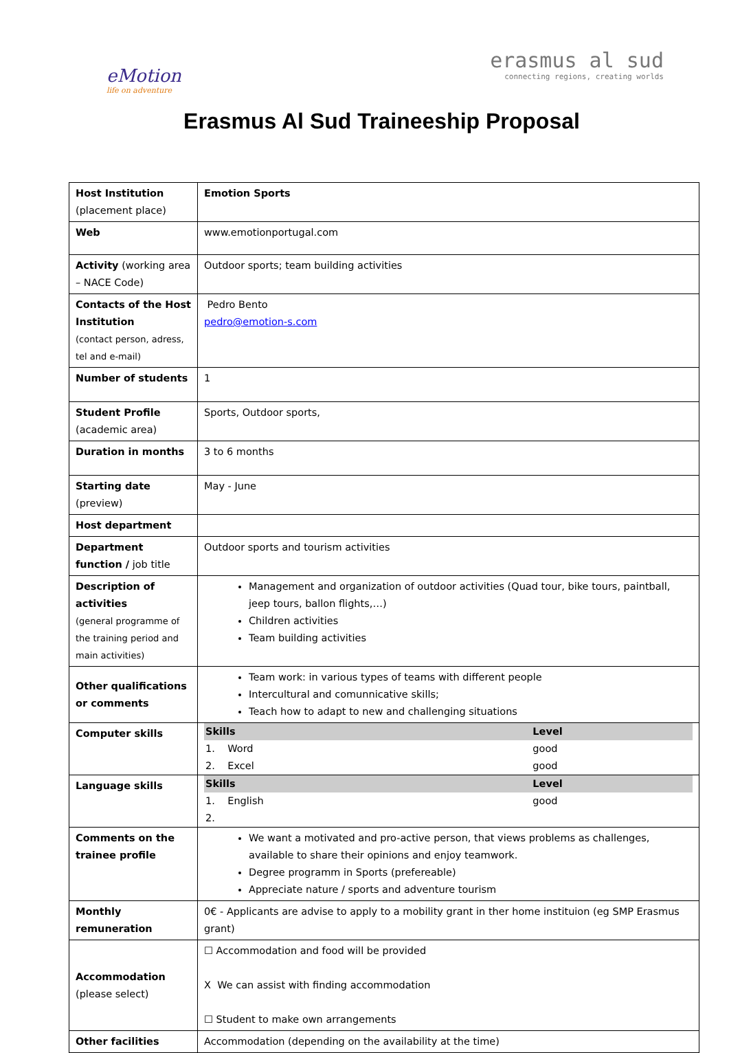eMotion
life on adventure
erasmus al sud
connecting regions, creating worlds
Erasmus Al Sud Traineeship Proposal
| Host Institution (placement place) | Emotion Sports |
| Web | www.emotionportugal.com |
| Activity (working area – NACE Code) | Outdoor sports; team building activities |
| Contacts of the Host Institution (contact person, adress, tel and e-mail) | Pedro Bento pedro@emotion-s.com |
| Number of students | 1 |
| Student Profile (academic area) | Sports, Outdoor sports, |
| Duration in months | 3 to 6 months |
| Starting date (preview) | May - June |
| Host department | |
| Department function / job title | Outdoor sports and tourism activities |
| Description of activities (general programme of the training period and main activities) | Management and organization of outdoor activities (Quad tour, bike tours, paintball, jeep tours, ballon flights,…) Children activities Team building activities |
| Other qualifications or comments | Team work: in various types of teams with different people Intercultural and comunnicative skills; Teach how to adapt to new and challenging situations |
| Computer skills | / Skills / Level / / --- / --- / / 1. Word / good / / 2. Excel / good / |
| Language skills | / Skills / Level / / --- / --- / / 1. English / good / / 2. / / |
| Comments on the trainee profile | We want a motivated and pro-active person, that views problems as challenges, available to share their opinions and enjoy teamwork. Degree programm in Sports (prefereable) Appreciate nature / sports and adventure tourism |
| Monthly remuneration | 0€ - Applicants are advise to apply to a mobility grant in ther home instituion (eg SMP Erasmus grant) |
| Accommodation (please select) | ☐ Accommodation and food will be provided X We can assist with finding accommodation ☐ Student to make own arrangements |
| Other facilities | Accommodation (depending on the availability at the time) |